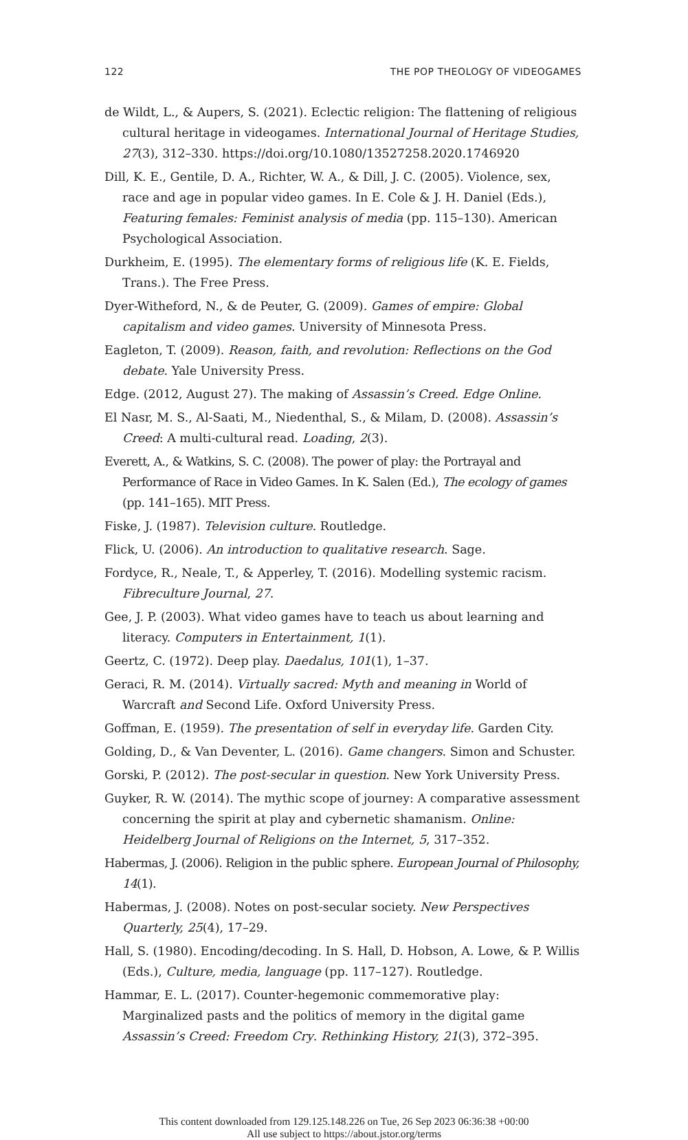122 THE POP THEOLOGY OF VIDEOGAMES
de Wildt, L., & Aupers, S. (2021). Eclectic religion: The flattening of religious cultural heritage in videogames. International Journal of Heritage Studies, 27(3), 312–330. https://doi.org/10.1080/13527258.2020.1746920
Dill, K. E., Gentile, D. A., Richter, W. A., & Dill, J. C. (2005). Violence, sex, race and age in popular video games. In E. Cole & J. H. Daniel (Eds.), Featuring females: Feminist analysis of media (pp. 115–130). American Psychological Association.
Durkheim, E. (1995). The elementary forms of religious life (K. E. Fields, Trans.). The Free Press.
Dyer-Witheford, N., & de Peuter, G. (2009). Games of empire: Global capitalism and video games. University of Minnesota Press.
Eagleton, T. (2009). Reason, faith, and revolution: Reflections on the God debate. Yale University Press.
Edge. (2012, August 27). The making of Assassin’s Creed. Edge Online.
El Nasr, M. S., Al-Saati, M., Niedenthal, S., & Milam, D. (2008). Assassin’s Creed: A multi-cultural read. Loading, 2(3).
Everett, A., & Watkins, S. C. (2008). The power of play: the Portrayal and Performance of Race in Video Games. In K. Salen (Ed.), The ecology of games (pp. 141–165). MIT Press.
Fiske, J. (1987). Television culture. Routledge.
Flick, U. (2006). An introduction to qualitative research. Sage.
Fordyce, R., Neale, T., & Apperley, T. (2016). Modelling systemic racism. Fibreculture Journal, 27.
Gee, J. P. (2003). What video games have to teach us about learning and literacy. Computers in Entertainment, 1(1).
Geertz, C. (1972). Deep play. Daedalus, 101(1), 1–37.
Geraci, R. M. (2014). Virtually sacred: Myth and meaning in World of Warcraft and Second Life. Oxford University Press.
Goffman, E. (1959). The presentation of self in everyday life. Garden City.
Golding, D., & Van Deventer, L. (2016). Game changers. Simon and Schuster.
Gorski, P. (2012). The post-secular in question. New York University Press.
Guyker, R. W. (2014). The mythic scope of journey: A comparative assessment concerning the spirit at play and cybernetic shamanism. Online: Heidelberg Journal of Religions on the Internet, 5, 317–352.
Habermas, J. (2006). Religion in the public sphere. European Journal of Philosophy, 14(1).
Habermas, J. (2008). Notes on post-secular society. New Perspectives Quarterly, 25(4), 17–29.
Hall, S. (1980). Encoding/decoding. In S. Hall, D. Hobson, A. Lowe, & P. Willis (Eds.), Culture, media, language (pp. 117–127). Routledge.
Hammar, E. L. (2017). Counter-hegemonic commemorative play: Marginalized pasts and the politics of memory in the digital game Assassin’s Creed: Freedom Cry. Rethinking History, 21(3), 372–395.
This content downloaded from 129.125.148.226 on Tue, 26 Sep 2023 06:36:38 +00:00
All use subject to https://about.jstor.org/terms